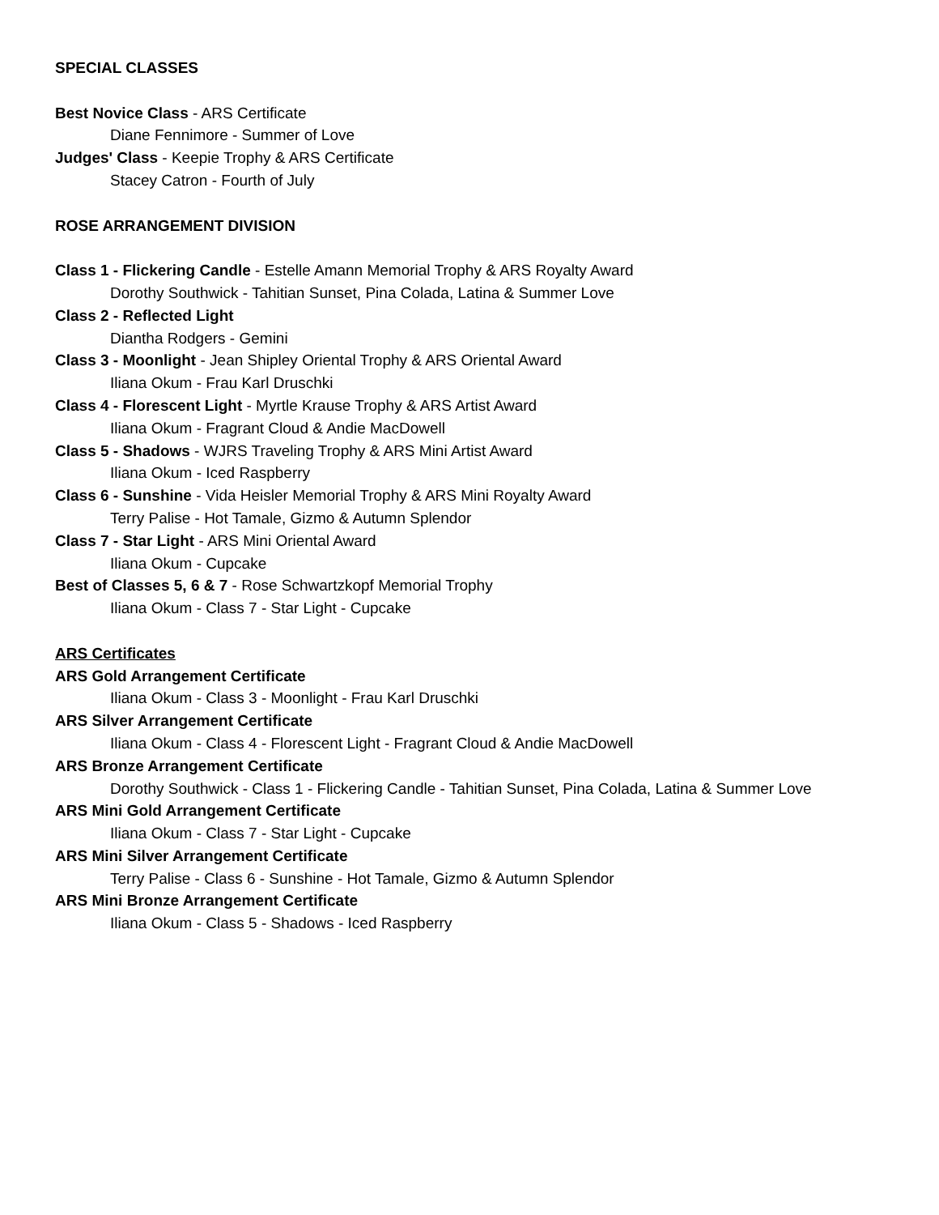SPECIAL CLASSES
Best Novice Class - ARS Certificate
Diane Fennimore - Summer of Love
Judges' Class - Keepie Trophy & ARS Certificate
Stacey Catron - Fourth of July
ROSE ARRANGEMENT DIVISION
Class 1 - Flickering Candle - Estelle Amann Memorial Trophy & ARS Royalty Award
Dorothy Southwick - Tahitian Sunset, Pina Colada, Latina & Summer Love
Class 2 - Reflected Light
Diantha Rodgers - Gemini
Class 3 - Moonlight - Jean Shipley Oriental Trophy & ARS Oriental Award
Iliana Okum - Frau Karl Druschki
Class 4 - Florescent Light - Myrtle Krause Trophy & ARS Artist Award
Iliana Okum - Fragrant Cloud & Andie MacDowell
Class 5 - Shadows - WJRS Traveling Trophy & ARS Mini Artist Award
Iliana Okum - Iced Raspberry
Class 6 - Sunshine - Vida Heisler Memorial Trophy & ARS Mini Royalty Award
Terry Palise - Hot Tamale, Gizmo & Autumn Splendor
Class 7 - Star Light - ARS Mini Oriental Award
Iliana Okum - Cupcake
Best of Classes 5, 6 & 7 - Rose Schwartzkopf Memorial Trophy
Iliana Okum - Class 7 - Star Light - Cupcake
ARS Certificates
ARS Gold Arrangement Certificate
Iliana Okum - Class 3 - Moonlight - Frau Karl Druschki
ARS Silver Arrangement Certificate
Iliana Okum - Class 4 - Florescent Light - Fragrant Cloud & Andie MacDowell
ARS Bronze Arrangement Certificate
Dorothy Southwick - Class 1 - Flickering Candle - Tahitian Sunset, Pina Colada, Latina & Summer Love
ARS Mini Gold Arrangement Certificate
Iliana Okum - Class 7 - Star Light - Cupcake
ARS Mini Silver Arrangement Certificate
Terry Palise - Class 6 - Sunshine - Hot Tamale, Gizmo & Autumn Splendor
ARS Mini Bronze Arrangement Certificate
Iliana Okum - Class 5 - Shadows - Iced Raspberry